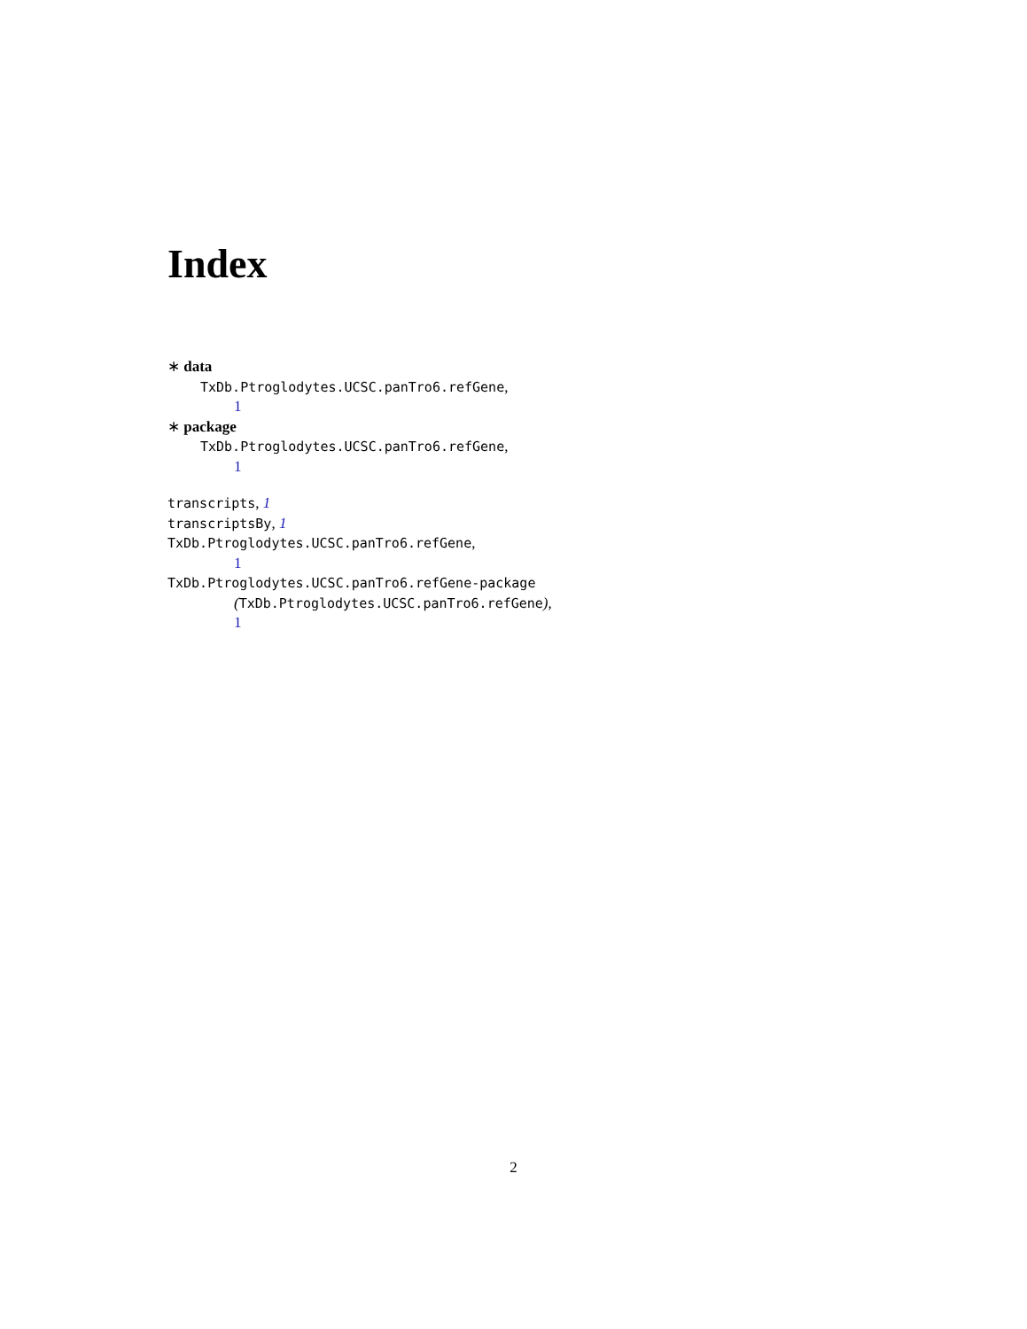Index
∗ data
TxDb.Ptroglodytes.UCSC.panTro6.refGene,
1
∗ package
TxDb.Ptroglodytes.UCSC.panTro6.refGene,
1
transcripts, 1
transcriptsBy, 1
TxDb.Ptroglodytes.UCSC.panTro6.refGene,
1
TxDb.Ptroglodytes.UCSC.panTro6.refGene-package
(TxDb.Ptroglodytes.UCSC.panTro6.refGene),
1
2